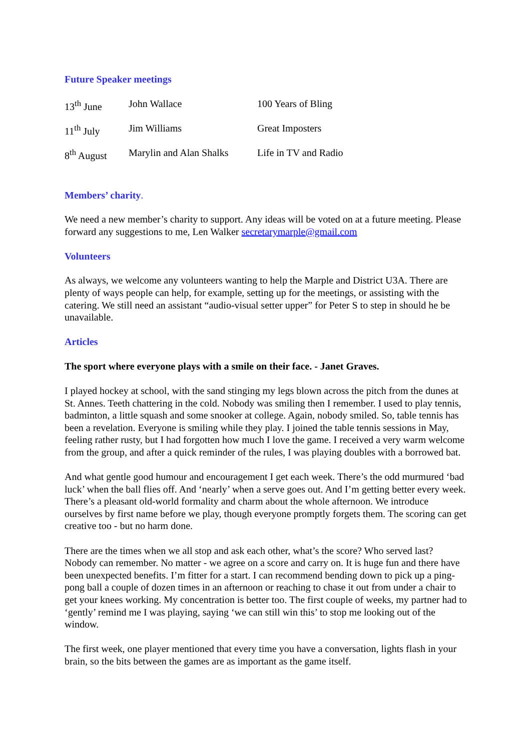Future Speaker meetings
| 13<sup>th</sup> June | John Wallace | 100 Years of Bling |
| 11<sup>th</sup> July | Jim Williams | Great Imposters |
| 8<sup>th</sup> August | Marylin and Alan Shalks | Life in TV and Radio |
Members’ charity.
We need a new member’s charity to support. Any ideas will be voted on at a future meeting. Please forward any suggestions to me, Len Walker secretarymarple@gmail.com
Volunteers
As always, we welcome any volunteers wanting to help the Marple and District U3A. There are plenty of ways people can help, for example, setting up for the meetings, or assisting with the catering. We still need an assistant “audio-visual setter upper” for Peter S to step in should he be unavailable.
Articles
The sport where everyone plays with a smile on their face. - Janet Graves.
I played hockey at school, with the sand stinging my legs blown across the pitch from the dunes at St. Annes. Teeth chattering in the cold. Nobody was smiling then I remember. I used to play tennis, badminton, a little squash and some snooker at college. Again, nobody smiled. So, table tennis has been a revelation. Everyone is smiling while they play. I joined the table tennis sessions in May, feeling rather rusty, but I had forgotten how much I love the game. I received a very warm welcome from the group, and after a quick reminder of the rules, I was playing doubles with a borrowed bat.
And what gentle good humour and encouragement I get each week. There’s the odd murmured ‘bad luck’ when the ball flies off. And ‘nearly’ when a serve goes out. And I’m getting better every week. There’s a pleasant old-world formality and charm about the whole afternoon. We introduce ourselves by first name before we play, though everyone promptly forgets them. The scoring can get creative too - but no harm done.
There are the times when we all stop and ask each other, what’s the score? Who served last? Nobody can remember. No matter - we agree on a score and carry on. It is huge fun and there have been unexpected benefits. I’m fitter for a start. I can recommend bending down to pick up a ping-pong ball a couple of dozen times in an afternoon or reaching to chase it out from under a chair to get your knees working. My concentration is better too. The first couple of weeks, my partner had to ‘gently’ remind me I was playing, saying ‘we can still win this’ to stop me looking out of the window.
The first week, one player mentioned that every time you have a conversation, lights flash in your brain, so the bits between the games are as important as the game itself.